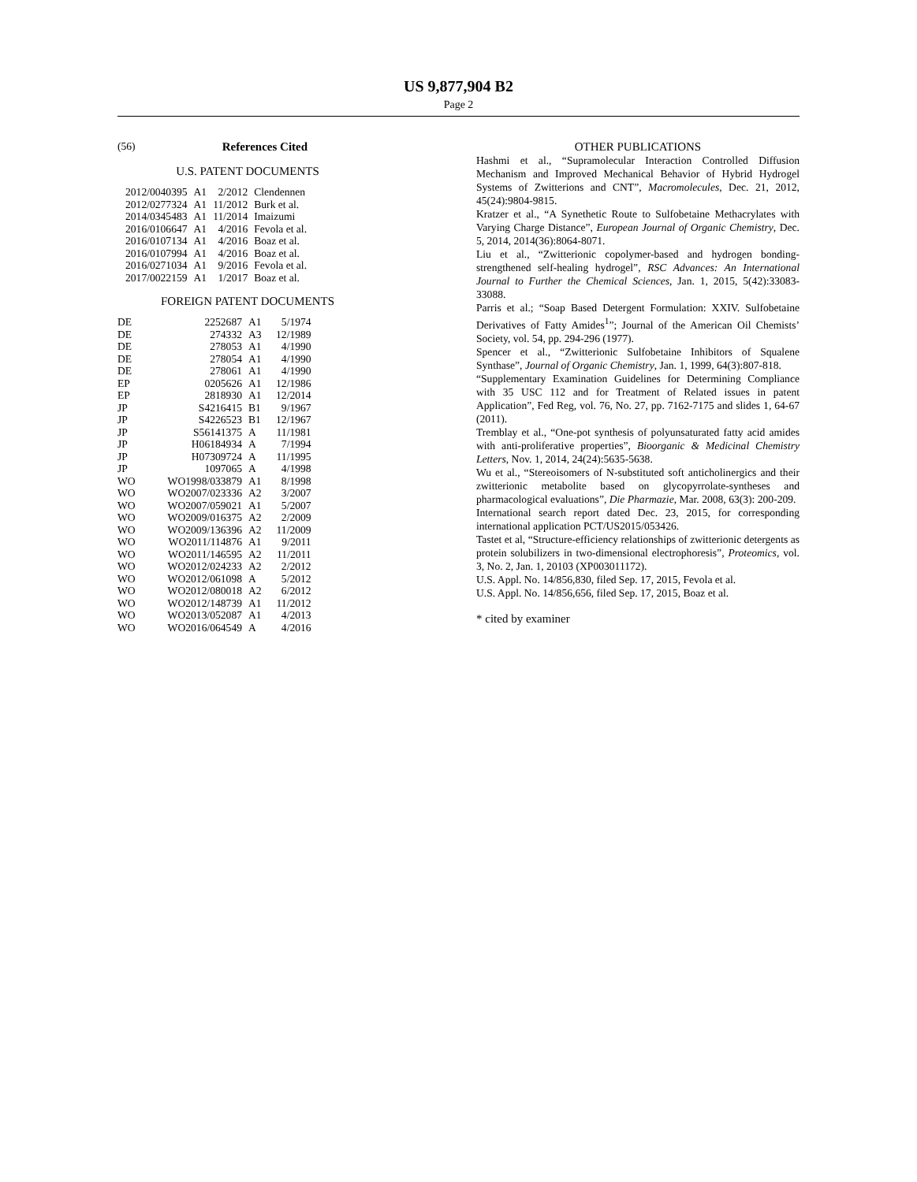US 9,877,904 B2
Page 2
(56) References Cited
U.S. PATENT DOCUMENTS
| 2012/0040395 | A1 | 2/2012 | Clendennen |
| 2012/0277324 | A1 | 11/2012 | Burk et al. |
| 2014/0345483 | A1 | 11/2014 | Imaizumi |
| 2016/0106647 | A1 | 4/2016 | Fevola et al. |
| 2016/0107134 | A1 | 4/2016 | Boaz et al. |
| 2016/0107994 | A1 | 4/2016 | Boaz et al. |
| 2016/0271034 | A1 | 9/2016 | Fevola et al. |
| 2017/0022159 | A1 | 1/2017 | Boaz et al. |
FOREIGN PATENT DOCUMENTS
| DE | 2252687 | A1 | 5/1974 |
| DE | 274332 | A3 | 12/1989 |
| DE | 278053 | A1 | 4/1990 |
| DE | 278054 | A1 | 4/1990 |
| DE | 278061 | A1 | 4/1990 |
| EP | 0205626 | A1 | 12/1986 |
| EP | 2818930 | A1 | 12/2014 |
| JP | S4216415 | B1 | 9/1967 |
| JP | S4226523 | B1 | 12/1967 |
| JP | S56141375 | A | 11/1981 |
| JP | H06184934 | A | 7/1994 |
| JP | H07309724 | A | 11/1995 |
| JP | 1097065 | A | 4/1998 |
| WO | WO1998/033879 | A1 | 8/1998 |
| WO | WO2007/023336 | A2 | 3/2007 |
| WO | WO2007/059021 | A1 | 5/2007 |
| WO | WO2009/016375 | A2 | 2/2009 |
| WO | WO2009/136396 | A2 | 11/2009 |
| WO | WO2011/114876 | A1 | 9/2011 |
| WO | WO2011/146595 | A2 | 11/2011 |
| WO | WO2012/024233 | A2 | 2/2012 |
| WO | WO2012/061098 | A | 5/2012 |
| WO | WO2012/080018 | A2 | 6/2012 |
| WO | WO2012/148739 | A1 | 11/2012 |
| WO | WO2013/052087 | A1 | 4/2013 |
| WO | WO2016/064549 | A | 4/2016 |
OTHER PUBLICATIONS
Hashmi et al., “Supramolecular Interaction Controlled Diffusion Mechanism and Improved Mechanical Behavior of Hybrid Hydrogel Systems of Zwitterions and CNT”, Macromolecules, Dec. 21, 2012, 45(24):9804-9815.
Kratzer et al., “A Synethetic Route to Sulfobetaine Methacrylates with Varying Charge Distance”, European Journal of Organic Chemistry, Dec. 5, 2014, 2014(36):8064-8071.
Liu et al., “Zwitterionic copolymer-based and hydrogen bonding-strengthened self-healing hydrogel”, RSC Advances: An International Journal to Further the Chemical Sciences, Jan. 1, 2015, 5(42):33083-33088.
Parris et al.; “Soap Based Detergent Formulation: XXIV. Sulfobetaine Derivatives of Fatty Amides<sup>1</sup>”; Journal of the American Oil Chemists’ Society, vol. 54, pp. 294-296 (1977).
Spencer et al., “Zwitterionic Sulfobetaine Inhibitors of Squalene Synthase”, Journal of Organic Chemistry, Jan. 1, 1999, 64(3):807-818.
“Supplementary Examination Guidelines for Determining Compliance with 35 USC 112 and for Treatment of Related issues in patent Application”, Fed Reg, vol. 76, No. 27, pp. 7162-7175 and slides 1, 64-67 (2011).
Tremblay et al., “One-pot synthesis of polyunsaturated fatty acid amides with anti-proliferative properties”, Bioorganic & Medicinal Chemistry Letters, Nov. 1, 2014, 24(24):5635-5638.
Wu et al., “Stereoisomers of N-substituted soft anticholinergics and their zwitterionic metabolite based on glycopyrrolate-syntheses and pharmacological evaluations”, Die Pharmazie, Mar. 2008, 63(3): 200-209.
International search report dated Dec. 23, 2015, for corresponding international application PCT/US2015/053426.
Tastet et al, “Structure-efficiency relationships of zwitterionic detergents as protein solubilizers in two-dimensional electrophoresis”, Proteomics, vol. 3, No. 2, Jan. 1, 20103 (XP003011172).
U.S. Appl. No. 14/856,830, filed Sep. 17, 2015, Fevola et al.
U.S. Appl. No. 14/856,656, filed Sep. 17, 2015, Boaz et al.
* cited by examiner